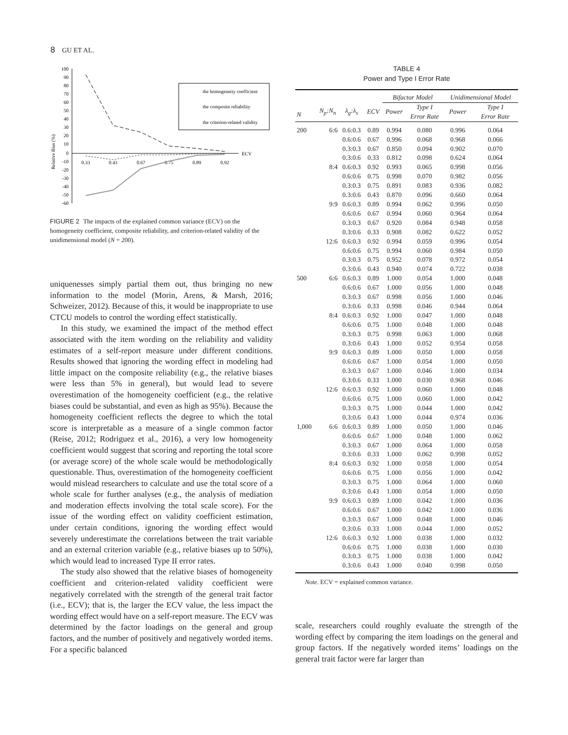8 GU ET AL.
Relative Bias (%)
ECV
100
90
80
70
60
50
40
30
20
10
0
-10
-20
-30
-40
-50
-60
0.33
0.43
0.67
0.75
0.89
0.92
the homogeneity coefficient
the composite reliability
the criterion-related validity
FIGURE 2 The impacts of the explained common variance (ECV) on the homogeneity coefficient, composite reliability, and criterion-related validity of the unidimensional model (N = 200).
uniquenesses simply partial them out, thus bringing no new information to the model (Morin, Arens, & Marsh, 2016; Schweizer, 2012). Because of this, it would be inappropriate to use CTCU models to control the wording effect statistically.
In this study, we examined the impact of the method effect associated with the item wording on the reliability and validity estimates of a self-report measure under different conditions. Results showed that ignoring the wording effect in modeling had little impact on the composite reliability (e.g., the relative biases were less than 5% in general), but would lead to severe overestimation of the homogeneity coefficient (e.g., the relative biases could be substantial, and even as high as 95%). Because the homogeneity coefficient reflects the degree to which the total score is interpretable as a measure of a single common factor (Reise, 2012; Rodriguez et al., 2016), a very low homogeneity coefficient would suggest that scoring and reporting the total score (or average score) of the whole scale would be methodologically questionable. Thus, overestimation of the homogeneity coefficient would mislead researchers to calculate and use the total score of a whole scale for further analyses (e.g., the analysis of mediation and moderation effects involving the total scale score). For the issue of the wording effect on validity coefficient estimation, under certain conditions, ignoring the wording effect would severely underestimate the correlations between the trait variable and an external criterion variable (e.g., relative biases up to 50%), which would lead to increased Type II error rates.
The study also showed that the relative biases of homogeneity coefficient and criterion-related validity coefficient were negatively correlated with the strength of the general trait factor (i.e., ECV); that is, the larger the ECV value, the less impact the wording effect would have on a self-report measure. The ECV was determined by the factor loadings on the general and group factors, and the number of positively and negatively worded items. For a specific balanced
TABLE 4
Power and Type I Error Rate
| | | | | Bifactor Model | | Unidimensional Model | |
| --- | --- | --- | --- | --- | --- | --- | --- |
| N | N<sub>p</sub>:N<sub>n</sub> | λ<sub>g</sub>:λ<sub>s</sub> | ECV | Power | Type I Error Rate | Power | Type I Error Rate |
| 200 | 6:6 | 0.6:0.3 | 0.89 | 0.994 | 0.080 | 0.996 | 0.064 |
| | | 0.6:0.6 | 0.67 | 0.996 | 0.068 | 0.968 | 0.066 |
| | | 0.3:0.3 | 0.67 | 0.850 | 0.094 | 0.902 | 0.070 |
| | | 0.3:0.6 | 0.33 | 0.812 | 0.098 | 0.624 | 0.064 |
| | 8:4 | 0.6:0.3 | 0.92 | 0.993 | 0.065 | 0.998 | 0.056 |
| | | 0.6:0.6 | 0.75 | 0.998 | 0.070 | 0.982 | 0.056 |
| | | 0.3:0.3 | 0.75 | 0.891 | 0.083 | 0.936 | 0.082 |
| | | 0.3:0.6 | 0.43 | 0.870 | 0.096 | 0.660 | 0.064 |
| | 9:9 | 0.6:0.3 | 0.89 | 0.994 | 0.062 | 0.996 | 0.050 |
| | | 0.6:0.6 | 0.67 | 0.994 | 0.060 | 0.964 | 0.064 |
| | | 0.3:0.3 | 0.67 | 0.920 | 0.084 | 0.948 | 0.058 |
| | | 0.3:0.6 | 0.33 | 0.908 | 0.082 | 0.622 | 0.052 |
| | 12:6 | 0.6:0.3 | 0.92 | 0.994 | 0.059 | 0.996 | 0.054 |
| | | 0.6:0.6 | 0.75 | 0.994 | 0.060 | 0.984 | 0.050 |
| | | 0.3:0.3 | 0.75 | 0.952 | 0.078 | 0.972 | 0.054 |
| | | 0.3:0.6 | 0.43 | 0.940 | 0.074 | 0.722 | 0.038 |
| 500 | 6:6 | 0.6:0.3 | 0.89 | 1.000 | 0.054 | 1.000 | 0.048 |
| | | 0.6:0.6 | 0.67 | 1.000 | 0.056 | 1.000 | 0.048 |
| | | 0.3:0.3 | 0.67 | 0.998 | 0.056 | 1.000 | 0.046 |
| | | 0.3:0.6 | 0.33 | 0.998 | 0.046 | 0.944 | 0.064 |
| | 8:4 | 0.6:0.3 | 0.92 | 1.000 | 0.047 | 1.000 | 0.048 |
| | | 0.6:0.6 | 0.75 | 1.000 | 0.048 | 1.000 | 0.048 |
| | | 0.3:0.3 | 0.75 | 0.998 | 0.063 | 1.000 | 0.068 |
| | | 0.3:0.6 | 0.43 | 1.000 | 0.052 | 0.954 | 0.058 |
| | 9:9 | 0.6:0.3 | 0.89 | 1.000 | 0.050 | 1.000 | 0.058 |
| | | 0.6:0.6 | 0.67 | 1.000 | 0.054 | 1.000 | 0.050 |
| | | 0.3:0.3 | 0.67 | 1.000 | 0.046 | 1.000 | 0.034 |
| | | 0.3:0.6 | 0.33 | 1.000 | 0.030 | 0.968 | 0.046 |
| | 12:6 | 0.6:0.3 | 0.92 | 1.000 | 0.060 | 1.000 | 0.048 |
| | | 0.6:0.6 | 0.75 | 1.000 | 0.060 | 1.000 | 0.042 |
| | | 0.3:0.3 | 0.75 | 1.000 | 0.044 | 1.000 | 0.042 |
| | | 0.3:0.6 | 0.43 | 1.000 | 0.044 | 0.974 | 0.036 |
| 1,000 | 6:6 | 0.6:0.3 | 0.89 | 1.000 | 0.050 | 1.000 | 0.046 |
| | | 0.6:0.6 | 0.67 | 1.000 | 0.048 | 1.000 | 0.062 |
| | | 0.3:0.3 | 0.67 | 1.000 | 0.064 | 1.000 | 0.058 |
| | | 0.3:0.6 | 0.33 | 1.000 | 0.062 | 0.998 | 0.052 |
| | 8:4 | 0.6:0.3 | 0.92 | 1.000 | 0.058 | 1.000 | 0.054 |
| | | 0.6:0.6 | 0.75 | 1.000 | 0.056 | 1.000 | 0.042 |
| | | 0.3:0.3 | 0.75 | 1.000 | 0.064 | 1.000 | 0.060 |
| | | 0.3:0.6 | 0.43 | 1.000 | 0.054 | 1.000 | 0.050 |
| | 9:9 | 0.6:0.3 | 0.89 | 1.000 | 0.042 | 1.000 | 0.036 |
| | | 0.6:0.6 | 0.67 | 1.000 | 0.042 | 1.000 | 0.036 |
| | | 0.3:0.3 | 0.67 | 1.000 | 0.048 | 1.000 | 0.046 |
| | | 0.3:0.6 | 0.33 | 1.000 | 0.044 | 1.000 | 0.052 |
| | 12:6 | 0.6:0.3 | 0.92 | 1.000 | 0.038 | 1.000 | 0.032 |
| | | 0.6:0.6 | 0.75 | 1.000 | 0.038 | 1.000 | 0.030 |
| | | 0.3:0.3 | 0.75 | 1.000 | 0.038 | 1.000 | 0.042 |
| | | 0.3:0.6 | 0.43 | 1.000 | 0.040 | 0.998 | 0.050 |
Note. ECV = explained common variance.
scale, researchers could roughly evaluate the strength of the wording effect by comparing the item loadings on the general and group factors. If the negatively worded items’ loadings on the general trait factor were far larger than